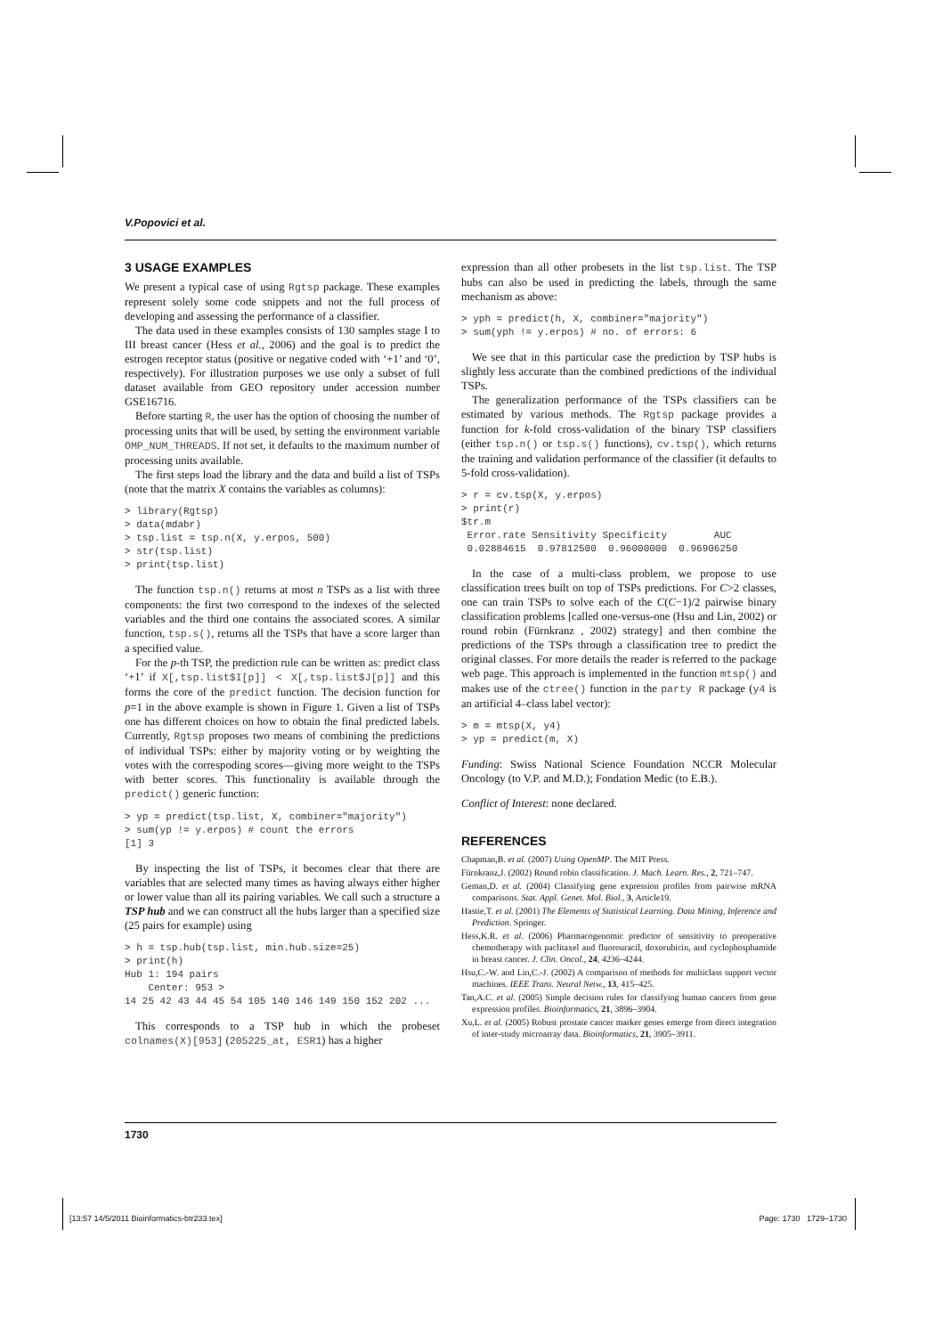V.Popovici et al.
3 USAGE EXAMPLES
We present a typical case of using Rgtsp package. These examples represent solely some code snippets and not the full process of developing and assessing the performance of a classifier.
The data used in these examples consists of 130 samples stage I to III breast cancer (Hess et al., 2006) and the goal is to predict the estrogen receptor status (positive or negative coded with ‘+1’ and ‘0’, respectively). For illustration purposes we use only a subset of full dataset available from GEO repository under accession number GSE16716.
Before starting R, the user has the option of choosing the number of processing units that will be used, by setting the environment variable OMP_NUM_THREADS. If not set, it defaults to the maximum number of processing units available.
The first steps load the library and the data and build a list of TSPs (note that the matrix X contains the variables as columns):
> library(Rgtsp)
> data(mdabr)
> tsp.list = tsp.n(X, y.erpos, 500)
> str(tsp.list)
> print(tsp.list)
The function tsp.n() returns at most n TSPs as a list with three components: the first two correspond to the indexes of the selected variables and the third one contains the associated scores. A similar function, tsp.s(), returns all the TSPs that have a score larger than a specified value.
For the p-th TSP, the prediction rule can be written as: predict class ‘+1’ if X[,tsp.list$I[p]] < X[,tsp.list$J[p]] and this forms the core of the predict function. The decision function for p=1 in the above example is shown in Figure 1. Given a list of TSPs one has different choices on how to obtain the final predicted labels. Currently, Rgtsp proposes two means of combining the predictions of individual TSPs: either by majority voting or by weighting the votes with the correspoding scores—giving more weight to the TSPs with better scores. This functionality is available through the predict() generic function:
> yp = predict(tsp.list, X, combiner="majority")
> sum(yp != y.erpos) # count the errors
[1] 3
By inspecting the list of TSPs, it becomes clear that there are variables that are selected many times as having always either higher or lower value than all its pairing variables. We call such a structure a TSP hub and we can construct all the hubs larger than a specified size (25 pairs for example) using
> h = tsp.hub(tsp.list, min.hub.size=25)
> print(h)
Hub 1: 194 pairs
    Center: 953 >
14 25 42 43 44 45 54 105 140 146 149 150 152 202 ...
This corresponds to a TSP hub in which the probeset colnames(X)[953] (205225_at, ESR1) has a higher
expression than all other probesets in the list tsp.list. The TSP hubs can also be used in predicting the labels, through the same mechanism as above:
> yph = predict(h, X, combiner="majority")
> sum(yph != y.erpos) # no. of errors: 6
We see that in this particular case the prediction by TSP hubs is slightly less accurate than the combined predictions of the individual TSPs.
The generalization performance of the TSPs classifiers can be estimated by various methods. The Rgtsp package provides a function for k-fold cross-validation of the binary TSP classifiers (either tsp.n() or tsp.s() functions), cv.tsp(), which returns the training and validation performance of the classifier (it defaults to 5-fold cross-validation).
> r = cv.tsp(X, y.erpos)
> print(r)
$tr.m
 Error.rate Sensitivity Specificity        AUC
 0.02884615  0.97812500  0.96000000  0.96906250
In the case of a multi-class problem, we propose to use classification trees built on top of TSPs predictions. For C>2 classes, one can train TSPs to solve each of the C(C−1)/2 pairwise binary classification problems [called one-versus-one (Hsu and Lin, 2002) or round robin (Fürnkranz , 2002) strategy] and then combine the predictions of the TSPs through a classification tree to predict the original classes. For more details the reader is referred to the package web page. This approach is implemented in the function mtsp() and makes use of the ctree() function in the party R package (y4 is an artificial 4–class label vector):
> m = mtsp(X, y4)
> yp = predict(m, X)
Funding: Swiss National Science Foundation NCCR Molecular Oncology (to V.P. and M.D.); Fondation Medic (to E.B.).
Conflict of Interest: none declared.
REFERENCES
Chapman,B. et al. (2007) Using OpenMP. The MIT Press.
Fürnkranz,J. (2002) Round robin classification. J. Mach. Learn. Res., 2, 721–747.
Geman,D. et al. (2004) Classifying gene expression profiles from pairwise mRNA comparisons. Stat. Appl. Genet. Mol. Biol., 3, Article19.
Hastie,T. et al. (2001) The Elements of Statistical Learning. Data Mining, Inference and Prediction. Springer.
Hess,K.R. et al. (2006) Pharmacogenomic predictor of sensitivity to preoperative chemotherapy with paclitaxel and fluorouracil, doxorubicin, and cyclophosphamide in breast cancer. J. Clin. Oncol., 24, 4236–4244.
Hsu,C.-W. and Lin,C.-J. (2002) A comparison of methods for multiclass support vector machines. IEEE Trans. Neural Netw., 13, 415–425.
Tan,A.C. et al. (2005) Simple decision rules for classifying human cancers from gene expression profiles. Bioinformatics, 21, 3896–3904.
Xu,L. et al. (2005) Robust prostate cancer marker genes emerge from direct integration of inter-study microarray data. Bioinformatics, 21, 3905–3911.
1730
[13:57 14/5/2011 Bioinformatics-btr233.tex]
Page: 1730 1729–1730